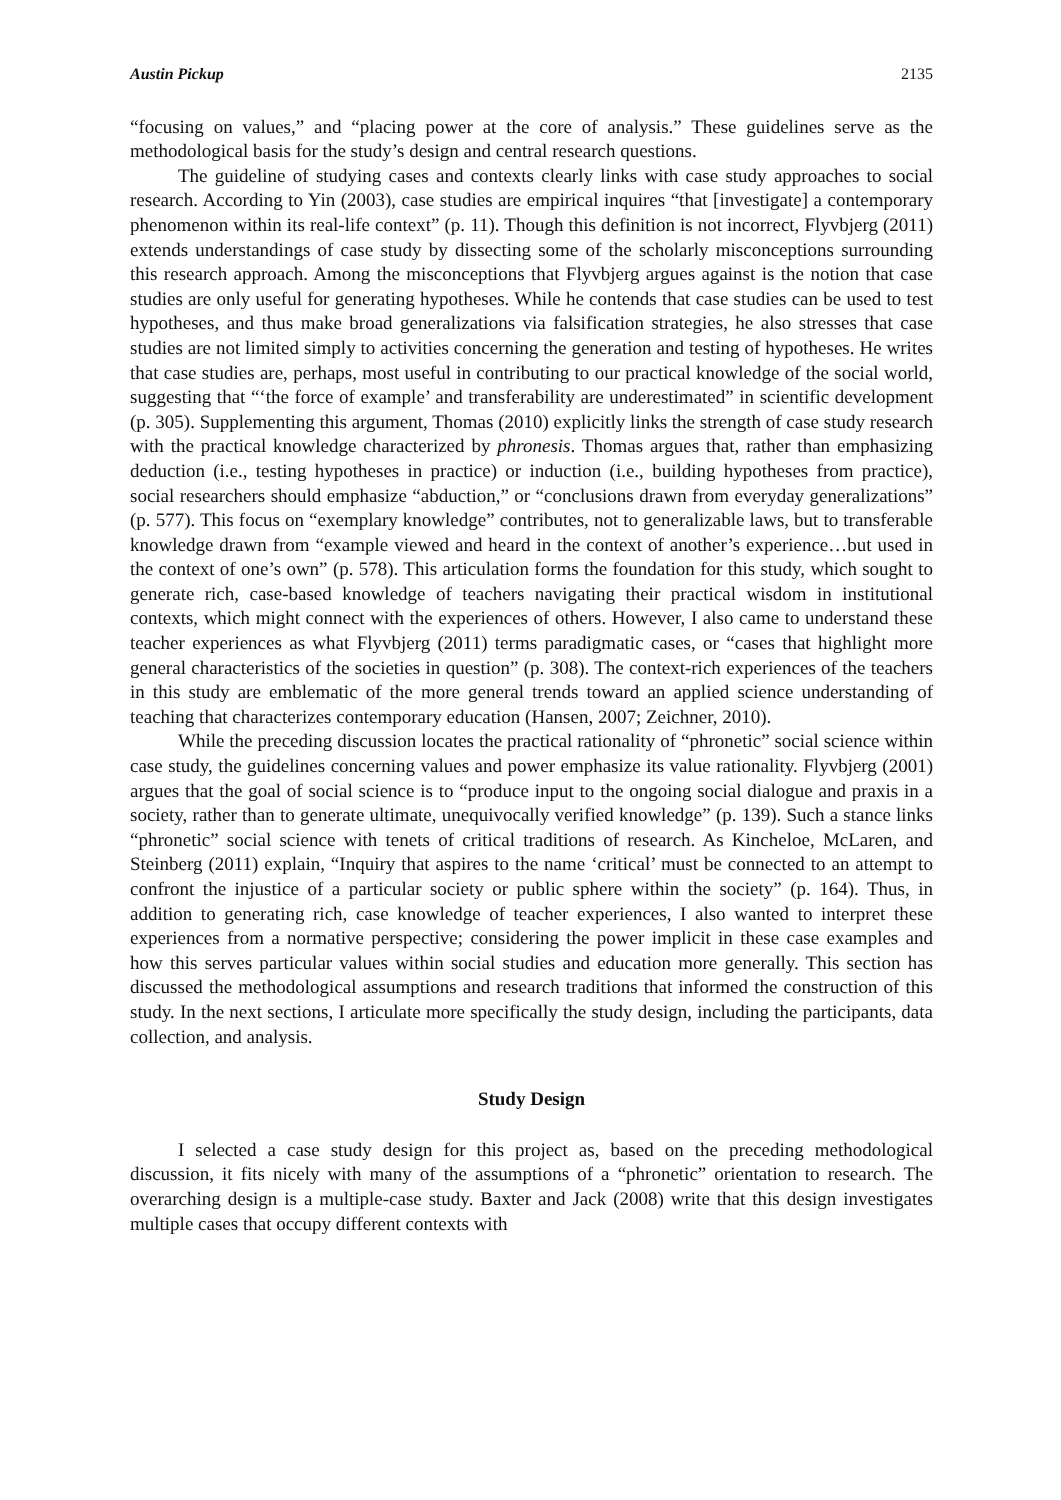Austin Pickup 2135
“focusing on values,” and “placing power at the core of analysis.” These guidelines serve as the methodological basis for the study’s design and central research questions.
The guideline of studying cases and contexts clearly links with case study approaches to social research. According to Yin (2003), case studies are empirical inquires “that [investigate] a contemporary phenomenon within its real-life context” (p. 11). Though this definition is not incorrect, Flyvbjerg (2011) extends understandings of case study by dissecting some of the scholarly misconceptions surrounding this research approach. Among the misconceptions that Flyvbjerg argues against is the notion that case studies are only useful for generating hypotheses. While he contends that case studies can be used to test hypotheses, and thus make broad generalizations via falsification strategies, he also stresses that case studies are not limited simply to activities concerning the generation and testing of hypotheses. He writes that case studies are, perhaps, most useful in contributing to our practical knowledge of the social world, suggesting that “‘the force of example’ and transferability are underestimated” in scientific development (p. 305). Supplementing this argument, Thomas (2010) explicitly links the strength of case study research with the practical knowledge characterized by phronesis. Thomas argues that, rather than emphasizing deduction (i.e., testing hypotheses in practice) or induction (i.e., building hypotheses from practice), social researchers should emphasize “abduction,” or “conclusions drawn from everyday generalizations” (p. 577). This focus on “exemplary knowledge” contributes, not to generalizable laws, but to transferable knowledge drawn from “example viewed and heard in the context of another’s experience…but used in the context of one’s own” (p. 578). This articulation forms the foundation for this study, which sought to generate rich, case-based knowledge of teachers navigating their practical wisdom in institutional contexts, which might connect with the experiences of others. However, I also came to understand these teacher experiences as what Flyvbjerg (2011) terms paradigmatic cases, or “cases that highlight more general characteristics of the societies in question” (p. 308). The context-rich experiences of the teachers in this study are emblematic of the more general trends toward an applied science understanding of teaching that characterizes contemporary education (Hansen, 2007; Zeichner, 2010).
While the preceding discussion locates the practical rationality of “phronetic” social science within case study, the guidelines concerning values and power emphasize its value rationality. Flyvbjerg (2001) argues that the goal of social science is to “produce input to the ongoing social dialogue and praxis in a society, rather than to generate ultimate, unequivocally verified knowledge” (p. 139). Such a stance links “phronetic” social science with tenets of critical traditions of research. As Kincheloe, McLaren, and Steinberg (2011) explain, “Inquiry that aspires to the name ‘critical’ must be connected to an attempt to confront the injustice of a particular society or public sphere within the society” (p. 164). Thus, in addition to generating rich, case knowledge of teacher experiences, I also wanted to interpret these experiences from a normative perspective; considering the power implicit in these case examples and how this serves particular values within social studies and education more generally. This section has discussed the methodological assumptions and research traditions that informed the construction of this study. In the next sections, I articulate more specifically the study design, including the participants, data collection, and analysis.
Study Design
I selected a case study design for this project as, based on the preceding methodological discussion, it fits nicely with many of the assumptions of a “phronetic” orientation to research. The overarching design is a multiple-case study. Baxter and Jack (2008) write that this design investigates multiple cases that occupy different contexts with